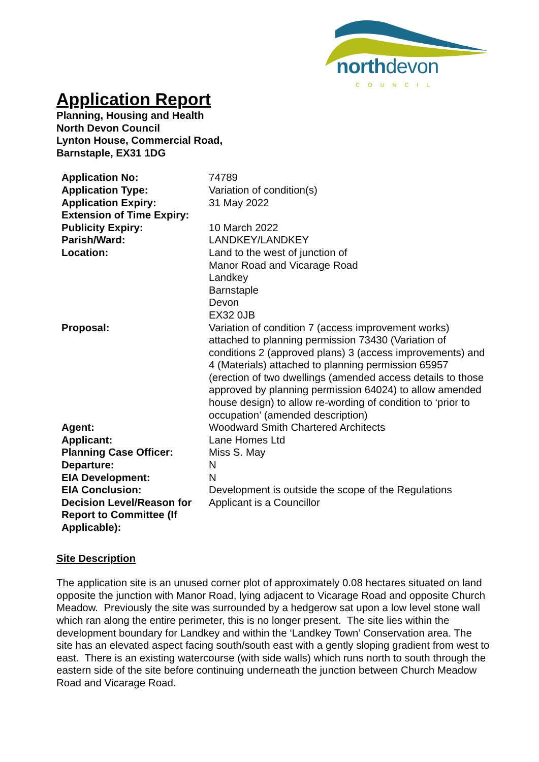northdevon COUNCIL
Application Report
Planning, Housing and Health
North Devon Council
Lynton House, Commercial Road,
Barnstaple, EX31 1DG
| Application No: | 74789 |
| Application Type: | Variation of condition(s) |
| Application Expiry: | 31 May 2022 |
| Extension of Time Expiry: | |
| Publicity Expiry: | 10 March 2022 |
| Parish/Ward: | LANDKEY/LANDKEY |
| Location: | Land to the west of junction of Manor Road and Vicarage Road Landkey Barnstaple Devon EX32 0JB |
| Proposal: | Variation of condition 7 (access improvement works) attached to planning permission 73430 (Variation of conditions 2 (approved plans) 3 (access improvements) and 4 (Materials) attached to planning permission 65957 (erection of two dwellings (amended access details to those approved by planning permission 64024) to allow amended house design) to allow re-wording of condition to ‘prior to occupation’ (amended description) |
| Agent: | Woodward Smith Chartered Architects |
| Applicant: | Lane Homes Ltd |
| Planning Case Officer: | Miss S. May |
| Departure: | N |
| EIA Development: | N |
| EIA Conclusion: | Development is outside the scope of the Regulations |
| Decision Level/Reason for Report to Committee (If Applicable): | Applicant is a Councillor |
Site Description
The application site is an unused corner plot of approximately 0.08 hectares situated on land opposite the junction with Manor Road, lying adjacent to Vicarage Road and opposite Church Meadow. Previously the site was surrounded by a hedgerow sat upon a low level stone wall which ran along the entire perimeter, this is no longer present. The site lies within the development boundary for Landkey and within the ‘Landkey Town’ Conservation area. The site has an elevated aspect facing south/south east with a gently sloping gradient from west to east. There is an existing watercourse (with side walls) which runs north to south through the eastern side of the site before continuing underneath the junction between Church Meadow Road and Vicarage Road.